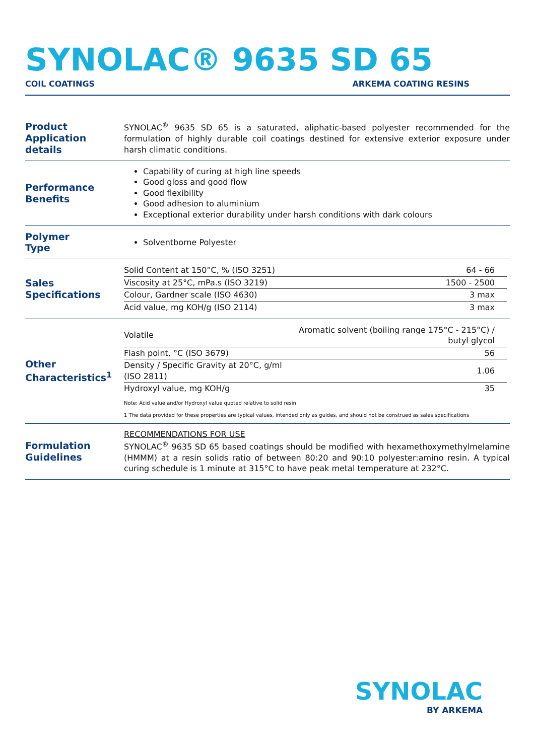SYNOLAC® 9635 SD 65
COIL COATINGS ARKEMA COATING RESINS
Product
Application details
SYNOLAC<sup>®</sup> 9635 SD 65 is a saturated, aliphatic-based polyester recommended for the formulation of highly durable coil coatings destined for extensive exterior exposure under harsh climatic conditions.
Performance
Benefits
Capability of curing at high line speeds
Good gloss and good flow
Good flexibility
Good adhesion to aluminium
Exceptional exterior durability under harsh conditions with dark colours
Polymer
Type
Solventborne Polyester
Sales
Specifications
| Solid Content at 150°C, % (ISO 3251) | 64 - 66 |
| Viscosity at 25°C, mPa.s (ISO 3219) | 1500 - 2500 |
| Colour, Gardner scale (ISO 4630) | 3 max |
| Acid value, mg KOH/g (ISO 2114) | 3 max |
Other
Characteristics<sup>1</sup>
| Volatile | Aromatic solvent (boiling range 175°C - 215°C) / butyl glycol |
| Flash point, °C (ISO 3679) | 56 |
| Density / Specific Gravity at 20°C, g/ml (ISO 2811) | 1.06 |
| Hydroxyl value, mg KOH/g | 35 |
Note: Acid value and/or Hydroxyl value quoted relative to solid resin
1 The data provided for these properties are typical values, intended only as guides, and should not be construed as sales specifications
Formulation
Guidelines
RECOMMENDATIONS FOR USE
SYNOLAC<sup>®</sup> 9635 SD 65 based coatings should be modified with hexamethoxymethylmelamine (HMMM) at a resin solids ratio of between 80:20 and 90:10 polyester:amino resin. A typical curing schedule is 1 minute at 315°C to have peak metal temperature at 232°C.
SYNOLAC
BY ARKEMA